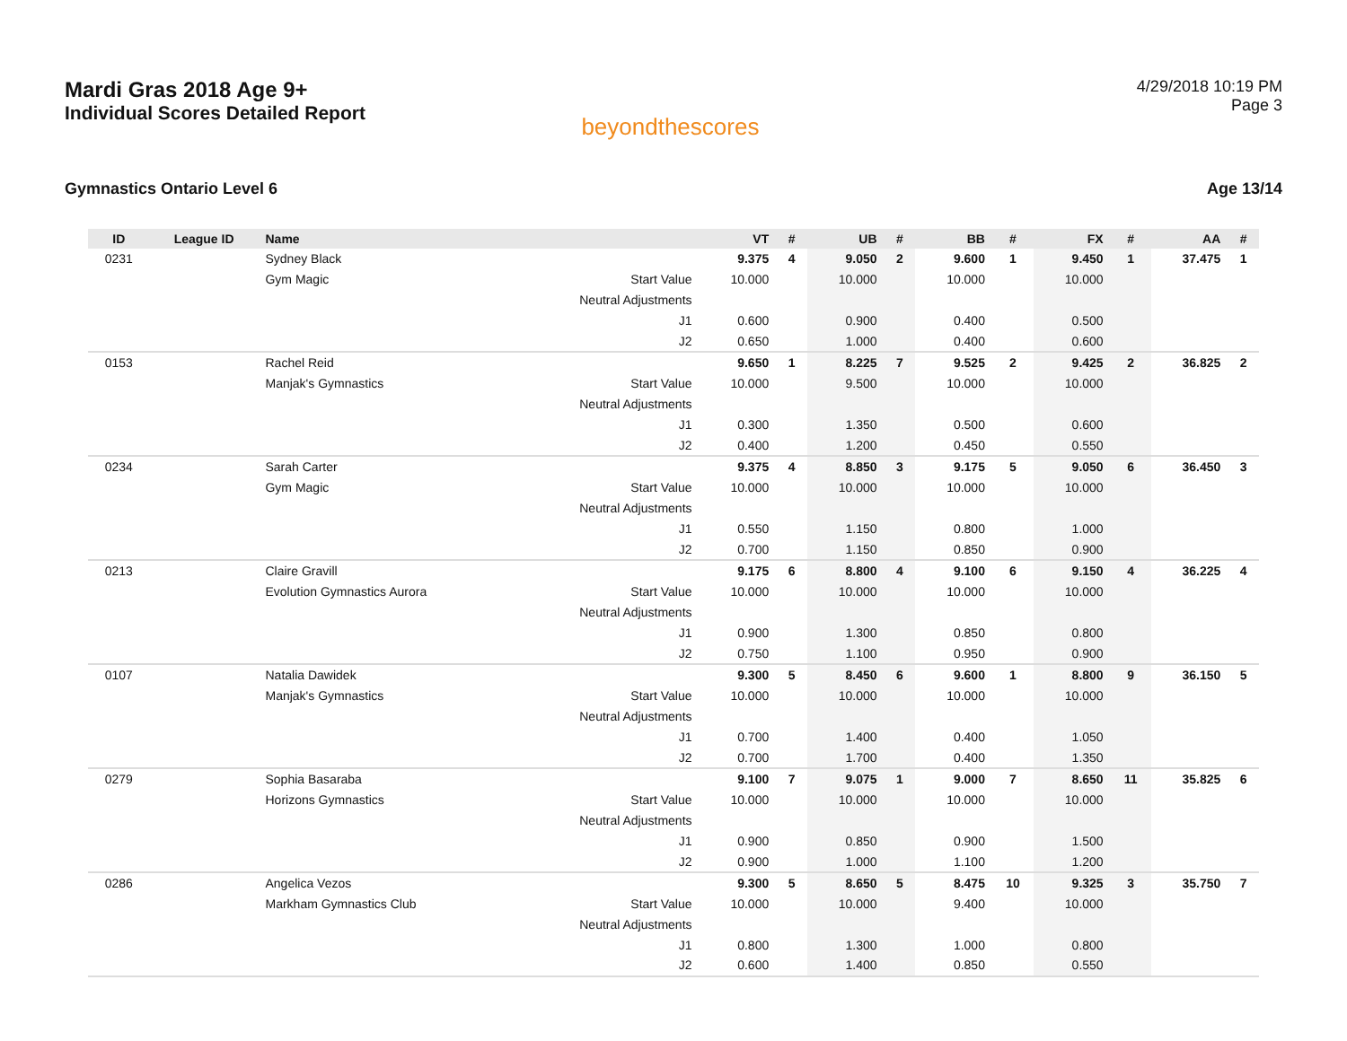Mardi Gras 2018 Age 9+
Individual Scores Detailed Report
beyondthescores
4/29/2018 10:19 PM
Page 3
Gymnastics Ontario Level 6 Age 13/14
| ID | League ID | Name | | VT | # | UB | # | BB | # | FX | # | AA | # |
| --- | --- | --- | --- | --- | --- | --- | --- | --- | --- | --- | --- | --- | --- |
| 0231 | | Sydney Black | | 9.375 | 4 | 9.050 | 2 | 9.600 | 1 | 9.450 | 1 | 37.475 | 1 |
| | | Gym Magic | Start Value | 10.000 | | 10.000 | | 10.000 | | 10.000 | | | |
| | | | Neutral Adjustments | | | | | | | | | | |
| | | | J1 | 0.600 | | 0.900 | | 0.400 | | 0.500 | | | |
| | | | J2 | 0.650 | | 1.000 | | 0.400 | | 0.600 | | | |
| 0153 | | Rachel Reid | | 9.650 | 1 | 8.225 | 7 | 9.525 | 2 | 9.425 | 2 | 36.825 | 2 |
| | | Manjak's Gymnastics | Start Value | 10.000 | | 9.500 | | 10.000 | | 10.000 | | | |
| | | | Neutral Adjustments | | | | | | | | | | |
| | | | J1 | 0.300 | | 1.350 | | 0.500 | | 0.600 | | | |
| | | | J2 | 0.400 | | 1.200 | | 0.450 | | 0.550 | | | |
| 0234 | | Sarah Carter | | 9.375 | 4 | 8.850 | 3 | 9.175 | 5 | 9.050 | 6 | 36.450 | 3 |
| | | Gym Magic | Start Value | 10.000 | | 10.000 | | 10.000 | | 10.000 | | | |
| | | | Neutral Adjustments | | | | | | | | | | |
| | | | J1 | 0.550 | | 1.150 | | 0.800 | | 1.000 | | | |
| | | | J2 | 0.700 | | 1.150 | | 0.850 | | 0.900 | | | |
| 0213 | | Claire Gravill | | 9.175 | 6 | 8.800 | 4 | 9.100 | 6 | 9.150 | 4 | 36.225 | 4 |
| | | Evolution Gymnastics Aurora | Start Value | 10.000 | | 10.000 | | 10.000 | | 10.000 | | | |
| | | | Neutral Adjustments | | | | | | | | | | |
| | | | J1 | 0.900 | | 1.300 | | 0.850 | | 0.800 | | | |
| | | | J2 | 0.750 | | 1.100 | | 0.950 | | 0.900 | | | |
| 0107 | | Natalia Dawidek | | 9.300 | 5 | 8.450 | 6 | 9.600 | 1 | 8.800 | 9 | 36.150 | 5 |
| | | Manjak's Gymnastics | Start Value | 10.000 | | 10.000 | | 10.000 | | 10.000 | | | |
| | | | Neutral Adjustments | | | | | | | | | | |
| | | | J1 | 0.700 | | 1.400 | | 0.400 | | 1.050 | | | |
| | | | J2 | 0.700 | | 1.700 | | 0.400 | | 1.350 | | | |
| 0279 | | Sophia Basaraba | | 9.100 | 7 | 9.075 | 1 | 9.000 | 7 | 8.650 | 11 | 35.825 | 6 |
| | | Horizons Gymnastics | Start Value | 10.000 | | 10.000 | | 10.000 | | 10.000 | | | |
| | | | Neutral Adjustments | | | | | | | | | | |
| | | | J1 | 0.900 | | 0.850 | | 0.900 | | 1.500 | | | |
| | | | J2 | 0.900 | | 1.000 | | 1.100 | | 1.200 | | | |
| 0286 | | Angelica Vezos | | 9.300 | 5 | 8.650 | 5 | 8.475 | 10 | 9.325 | 3 | 35.750 | 7 |
| | | Markham Gymnastics Club | Start Value | 10.000 | | 10.000 | | 9.400 | | 10.000 | | | |
| | | | Neutral Adjustments | | | | | | | | | | |
| | | | J1 | 0.800 | | 1.300 | | 1.000 | | 0.800 | | | |
| | | | J2 | 0.600 | | 1.400 | | 0.850 | | 0.550 | | | |